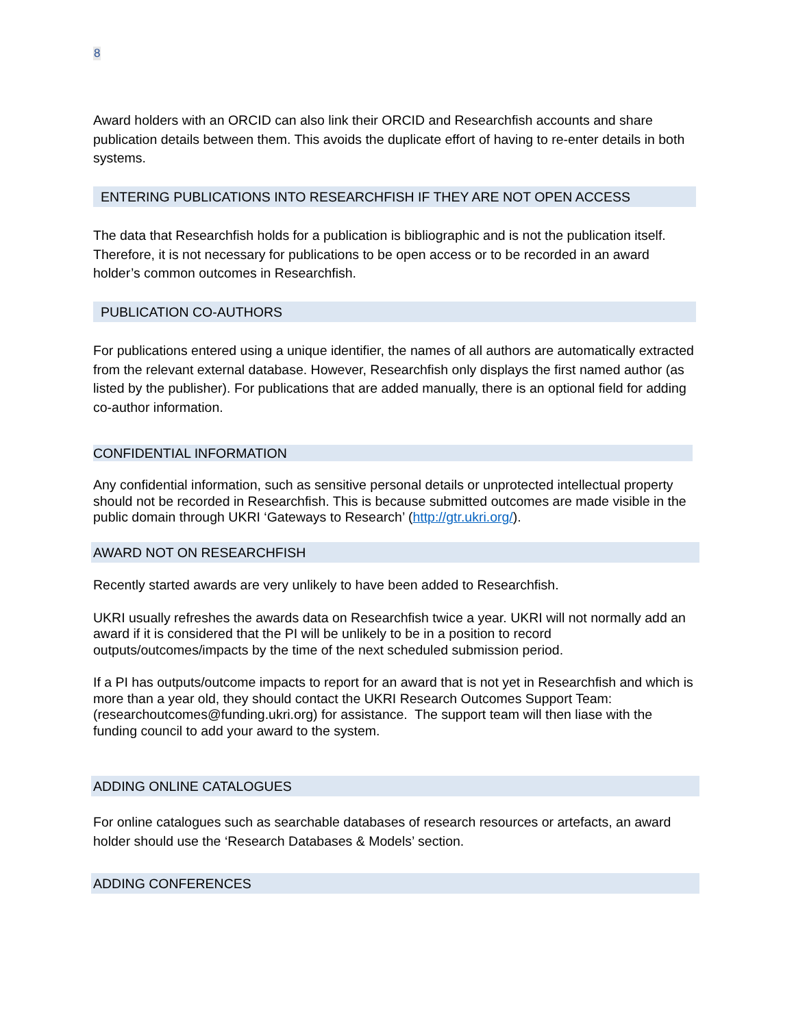8
Award holders with an ORCID can also link their ORCID and Researchfish accounts and share publication details between them. This avoids the duplicate effort of having to re-enter details in both systems.
ENTERING PUBLICATIONS INTO RESEARCHFISH IF THEY ARE NOT OPEN ACCESS
The data that Researchfish holds for a publication is bibliographic and is not the publication itself. Therefore, it is not necessary for publications to be open access or to be recorded in an award holder’s common outcomes in Researchfish.
PUBLICATION CO-AUTHORS
For publications entered using a unique identifier, the names of all authors are automatically extracted from the relevant external database. However, Researchfish only displays the first named author (as listed by the publisher). For publications that are added manually, there is an optional field for adding co-author information.
CONFIDENTIAL INFORMATION
Any confidential information, such as sensitive personal details or unprotected intellectual property should not be recorded in Researchfish. This is because submitted outcomes are made visible in the public domain through UKRI ‘Gateways to Research’ (http://gtr.ukri.org/).
AWARD NOT ON RESEARCHFISH
Recently started awards are very unlikely to have been added to Researchfish.
UKRI usually refreshes the awards data on Researchfish twice a year. UKRI will not normally add an award if it is considered that the PI will be unlikely to be in a position to record outputs/outcomes/impacts by the time of the next scheduled submission period.
If a PI has outputs/outcome impacts to report for an award that is not yet in Researchfish and which is more than a year old, they should contact the UKRI Research Outcomes Support Team: (researchoutcomes@funding.ukri.org) for assistance. The support team will then liase with the funding council to add your award to the system.
ADDING ONLINE CATALOGUES
For online catalogues such as searchable databases of research resources or artefacts, an award holder should use the ‘Research Databases & Models’ section.
ADDING CONFERENCES